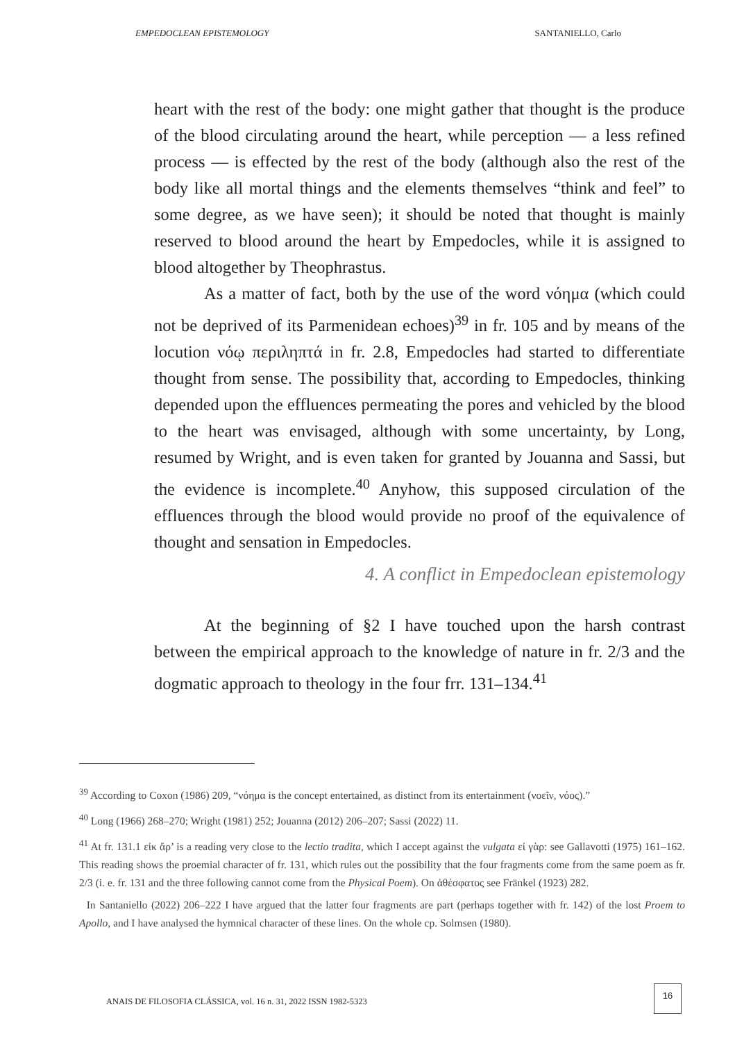EMPEDOCLEAN EPISTEMOLOGY SANTANIELLO, Carlo
heart with the rest of the body: one might gather that thought is the produce of the blood circulating around the heart, while perception — a less refined process — is effected by the rest of the body (although also the rest of the body like all mortal things and the elements themselves “think and feel” to some degree, as we have seen); it should be noted that thought is mainly reserved to blood around the heart by Empedocles, while it is assigned to blood altogether by Theophrastus.
As a matter of fact, both by the use of the word νόημα (which could not be deprived of its Parmenidean echoes)<sup>39</sup> in fr. 105 and by means of the locution νόῳ περιληπτά in fr. 2.8, Empedocles had started to differentiate thought from sense. The possibility that, according to Empedocles, thinking depended upon the effluences permeating the pores and vehicled by the blood to the heart was envisaged, although with some uncertainty, by Long, resumed by Wright, and is even taken for granted by Jouanna and Sassi, but the evidence is incomplete.<sup>40</sup> Anyhow, this supposed circulation of the effluences through the blood would provide no proof of the equivalence of thought and sensation in Empedocles.
4. A conflict in Empedoclean epistemology
At the beginning of §2 I have touched upon the harsh contrast between the empirical approach to the knowledge of nature in fr. 2/3 and the dogmatic approach to theology in the four frr. 131–134.<sup>41</sup>
<sup>39</sup> According to Coxon (1986) 209, “νόημα is the concept entertained, as distinct from its entertainment (νοεῖν, νόος).”
<sup>40</sup> Long (1966) 268–270; Wright (1981) 252; Jouanna (2012) 206–207; Sassi (2022) 11.
<sup>41</sup> At fr. 131.1 εἰκ ἄρ’ is a reading very close to the lectio tradita, which I accept against the vulgata εἰ γὰρ: see Gallavotti (1975) 161–162. This reading shows the proemial character of fr. 131, which rules out the possibility that the four fragments come from the same poem as fr. 2/3 (i. e. fr. 131 and the three following cannot come from the Physical Poem). On ἀθέσφατος see Fränkel (1923) 282.
In Santaniello (2022) 206–222 I have argued that the latter four fragments are part (perhaps together with fr. 142) of the lost Proem to Apollo, and I have analysed the hymnical character of these lines. On the whole cp. Solmsen (1980).
ANAIS DE FILOSOFIA CLÁSSICA, vol. 16 n. 31, 2022 ISSN 1982-5323
16